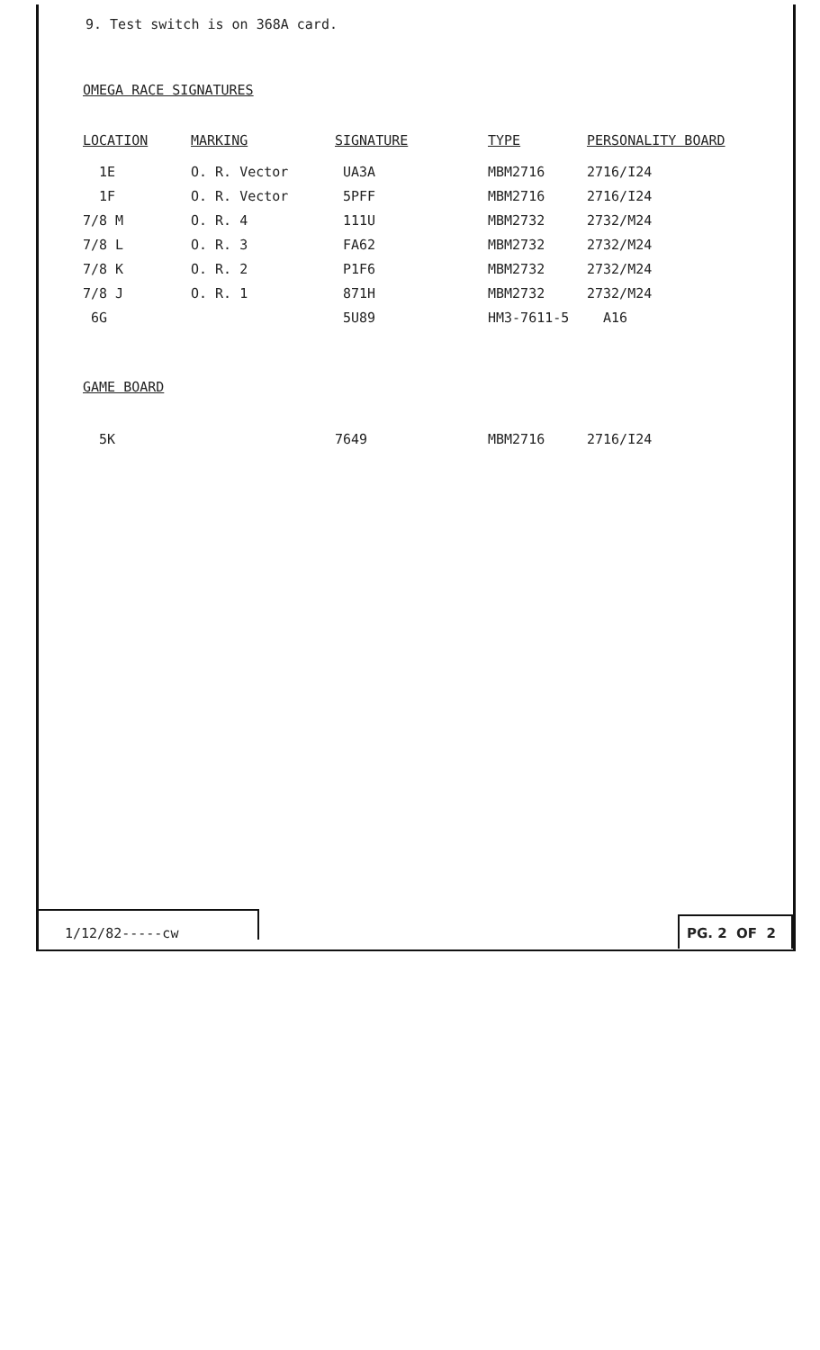9. Test switch is on 368A card.
OMEGA RACE SIGNATURES
| LOCATION | MARKING | SIGNATURE | TYPE | PERSONALITY BOARD |
| --- | --- | --- | --- | --- |
| 1E | O. R. Vector | UA3A | MBM2716 | 2716/I24 |
| 1F | O. R. Vector | 5PFF | MBM2716 | 2716/I24 |
| 7/8 M | O. R. 4 | 111U | MBM2732 | 2732/M24 |
| 7/8 L | O. R. 3 | FA62 | MBM2732 | 2732/M24 |
| 7/8 K | O. R. 2 | P1F6 | MBM2732 | 2732/M24 |
| 7/8 J | O. R. 1 | 871H | MBM2732 | 2732/M24 |
| 6G | | 5U89 | HM3-7611-5 | A16 |
GAME BOARD
| 5K | 7649 | MBM2716 | 2716/I24 |
1/12/82-----cw
PG. 2 OF 2